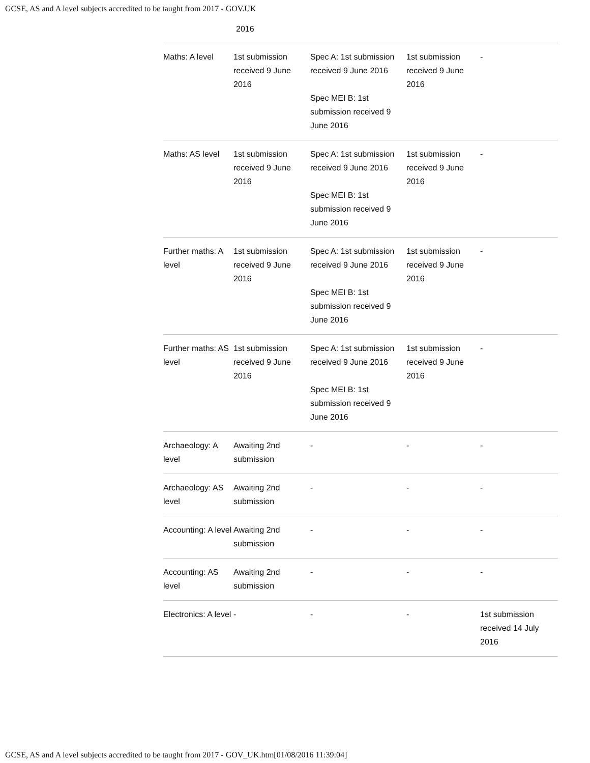GCSE, AS and A level subjects accredited to be taught from 2017 - GOV.UK
2016
| Maths: A level | 1st submission received 9 June 2016 | Spec A: 1st submission received 9 June 2016 Spec MEI B: 1st submission received 9 June 2016 | 1st submission received 9 June 2016 | - |
| Maths: AS level | 1st submission received 9 June 2016 | Spec A: 1st submission received 9 June 2016 Spec MEI B: 1st submission received 9 June 2016 | 1st submission received 9 June 2016 | - |
| Further maths: A level | 1st submission received 9 June 2016 | Spec A: 1st submission received 9 June 2016 Spec MEI B: 1st submission received 9 June 2016 | 1st submission received 9 June 2016 | - |
| Further maths: AS level | 1st submission received 9 June 2016 | Spec A: 1st submission received 9 June 2016 Spec MEI B: 1st submission received 9 June 2016 | 1st submission received 9 June 2016 | - |
| Archaeology: A level | Awaiting 2nd submission | - | - | - |
| Archaeology: AS level | Awaiting 2nd submission | - | - | - |
| Accounting: A level | Awaiting 2nd submission | - | - | - |
| Accounting: AS level | Awaiting 2nd submission | - | - | - |
| Electronics: A level | - | - | - | 1st submission received 14 July 2016 |
GCSE, AS and A level subjects accredited to be taught from 2017 - GOV_UK.htm[01/08/2016 11:39:04]